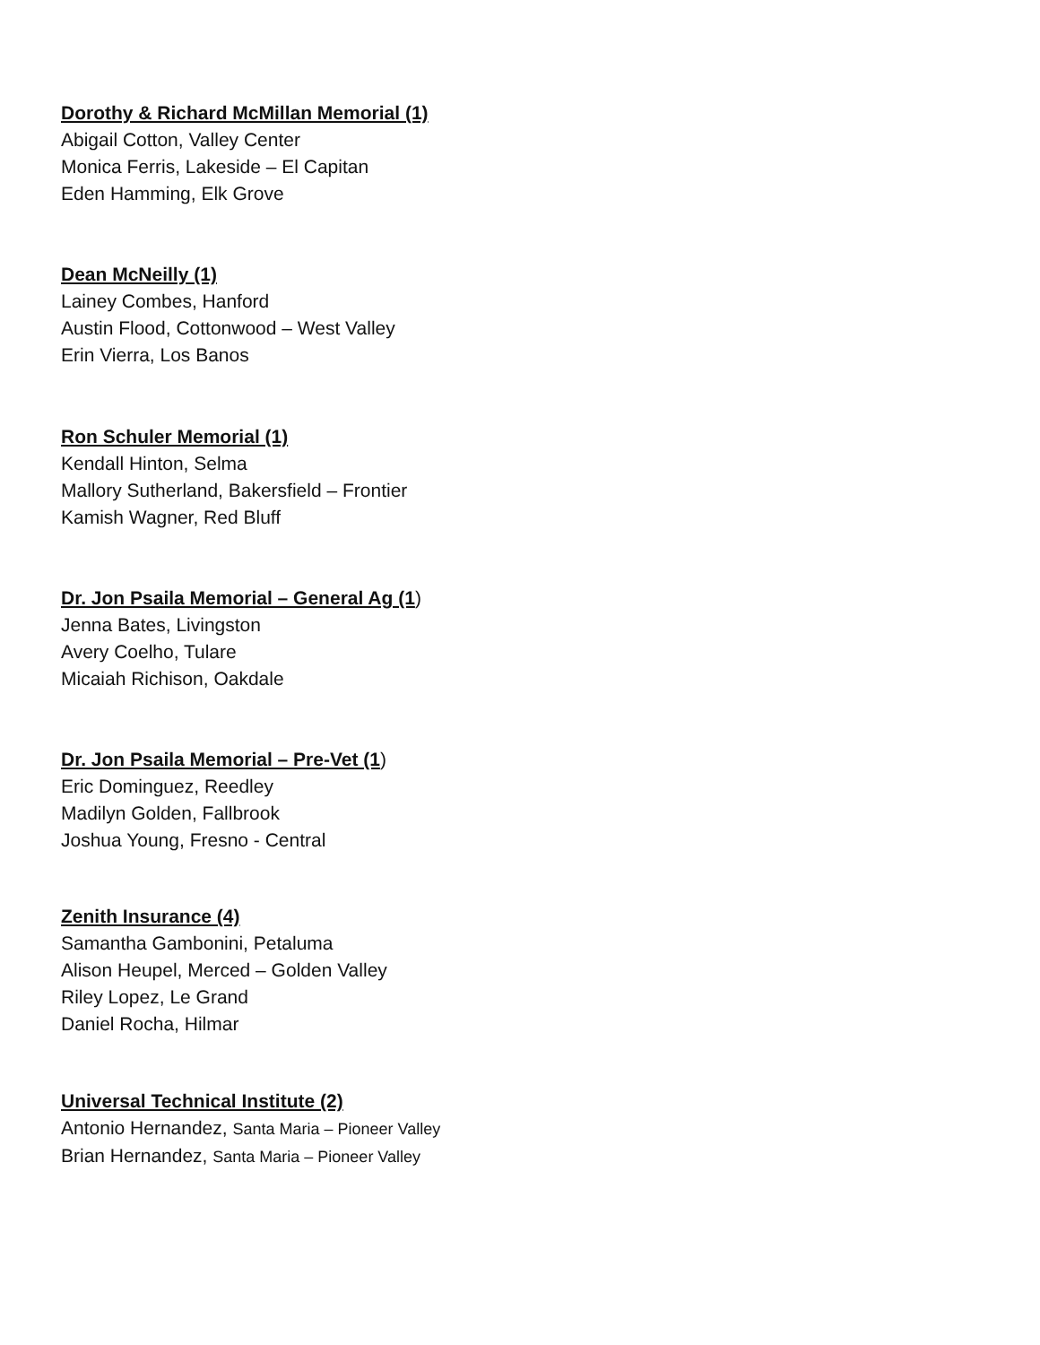Dorothy & Richard McMillan Memorial (1)
Abigail Cotton, Valley Center
Monica Ferris, Lakeside – El Capitan
Eden Hamming, Elk Grove
Dean McNeilly (1)
Lainey Combes, Hanford
Austin Flood, Cottonwood – West Valley
Erin Vierra, Los Banos
Ron Schuler Memorial (1)
Kendall Hinton, Selma
Mallory Sutherland, Bakersfield – Frontier
Kamish Wagner, Red Bluff
Dr. Jon Psaila Memorial – General Ag (1)
Jenna Bates, Livingston
Avery Coelho, Tulare
Micaiah Richison, Oakdale
Dr. Jon Psaila Memorial – Pre-Vet (1)
Eric Dominguez, Reedley
Madilyn Golden, Fallbrook
Joshua Young, Fresno - Central
Zenith Insurance (4)
Samantha Gambonini, Petaluma
Alison Heupel, Merced – Golden Valley
Riley Lopez, Le Grand
Daniel Rocha, Hilmar
Universal Technical Institute (2)
Antonio Hernandez, Santa Maria – Pioneer Valley
Brian Hernandez, Santa Maria – Pioneer Valley